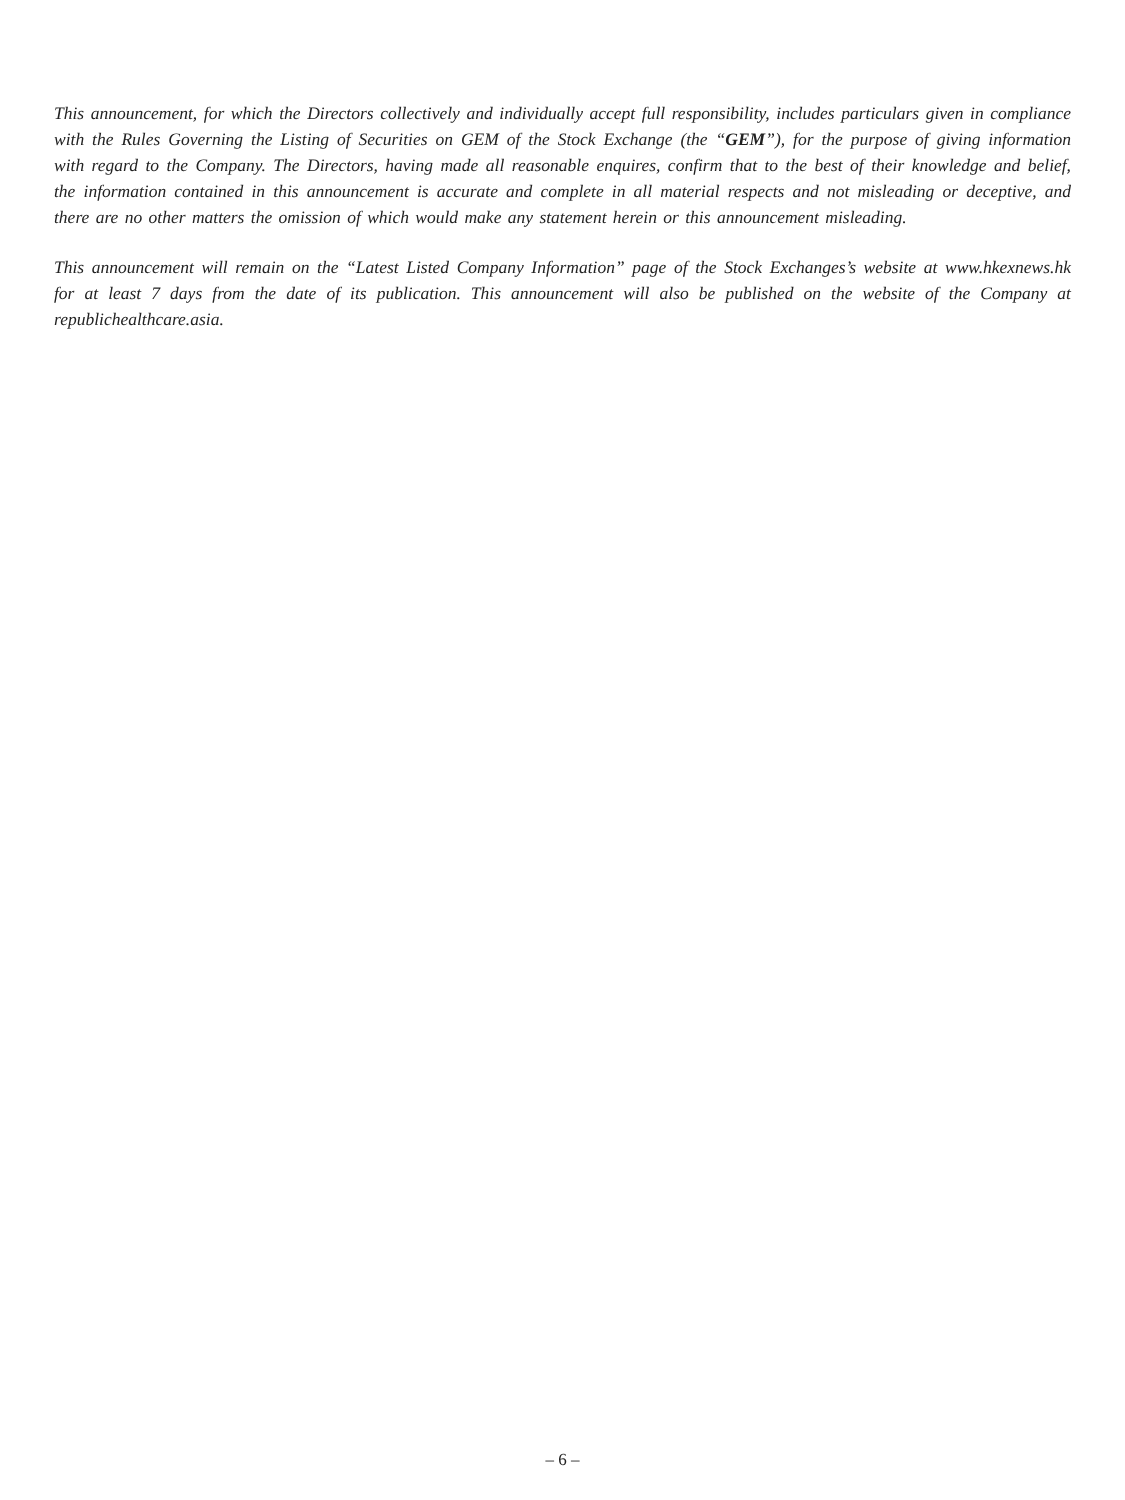This announcement, for which the Directors collectively and individually accept full responsibility, includes particulars given in compliance with the Rules Governing the Listing of Securities on GEM of the Stock Exchange (the “GEM”), for the purpose of giving information with regard to the Company. The Directors, having made all reasonable enquires, confirm that to the best of their knowledge and belief, the information contained in this announcement is accurate and complete in all material respects and not misleading or deceptive, and there are no other matters the omission of which would make any statement herein or this announcement misleading.
This announcement will remain on the “Latest Listed Company Information” page of the Stock Exchanges’s website at www.hkexnews.hk for at least 7 days from the date of its publication. This announcement will also be published on the website of the Company at republichealthcare.asia.
– 6 –